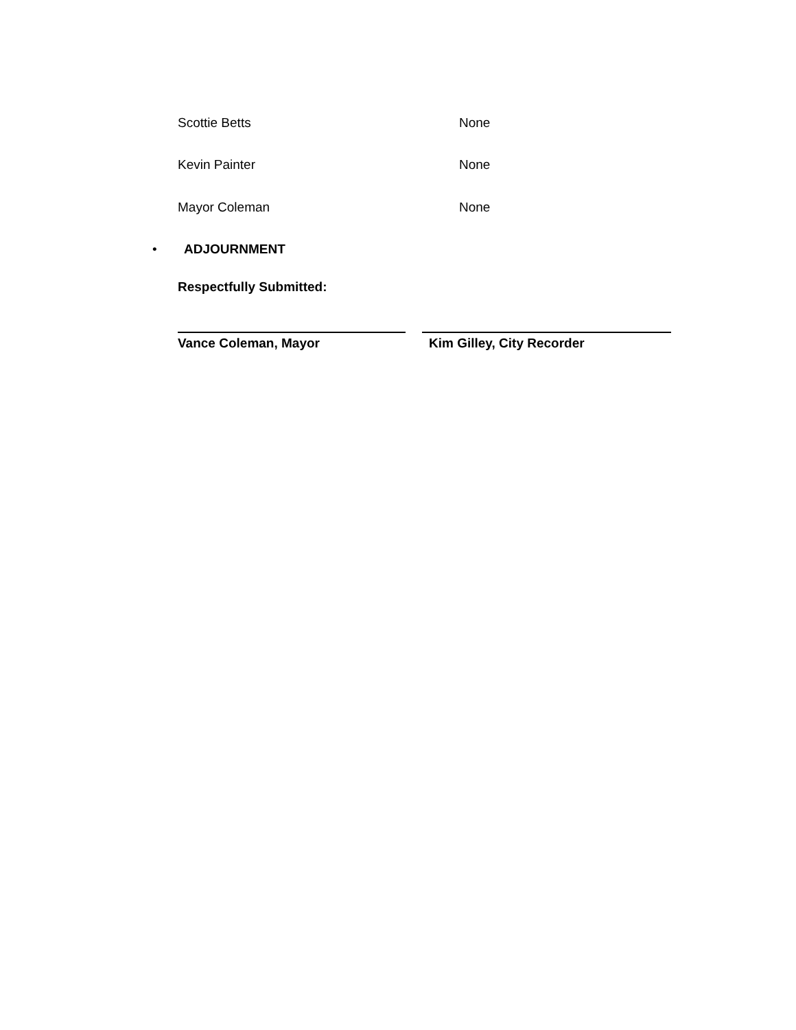Scottie Betts None
Kevin Painter None
Mayor Coleman None
• ADJOURNMENT
Respectfully Submitted:
Vance Coleman, Mayor Kim Gilley, City Recorder